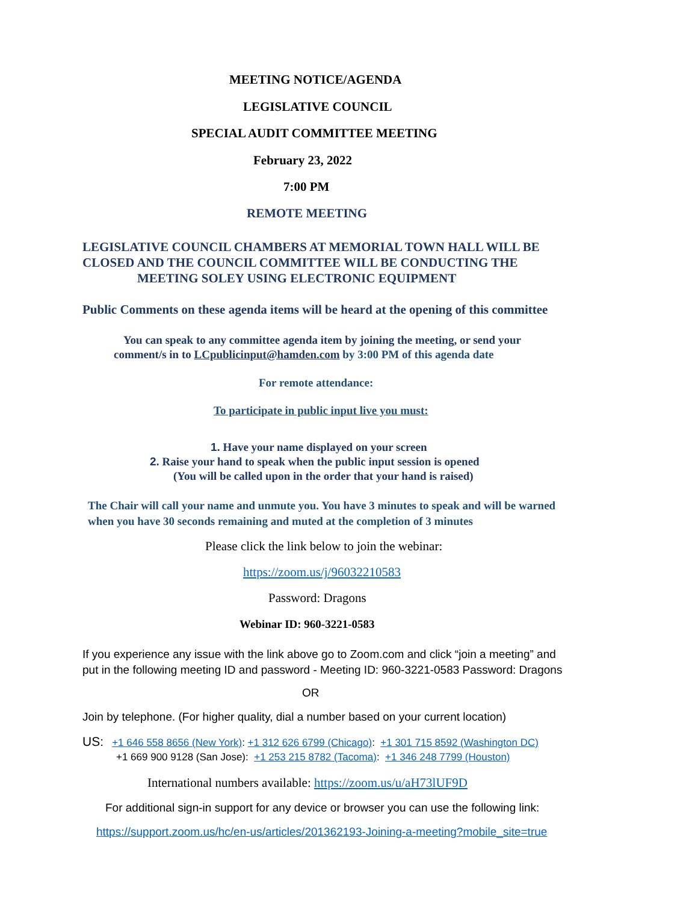MEETING NOTICE/AGENDA
LEGISLATIVE COUNCIL
SPECIAL AUDIT COMMITTEE MEETING
February 23, 2022
7:00 PM
REMOTE MEETING
LEGISLATIVE COUNCIL CHAMBERS AT MEMORIAL TOWN HALL WILL BE
CLOSED AND THE COUNCIL COMMITTEE WILL BE CONDUCTING THE
MEETING SOLEY USING ELECTRONIC EQUIPMENT
Public Comments on these agenda items will be heard at the opening of this committee
You can speak to any committee agenda item by joining the meeting, or send your
comment/s in to LCpublicinput@hamden.com by 3:00 PM of this agenda date
For remote attendance:
To participate in public input live you must:
1. Have your name displayed on your screen
2. Raise your hand to speak when the public input session is opened
(You will be called upon in the order that your hand is raised)
The Chair will call your name and unmute you. You have 3 minutes to speak and will be warned
when you have 30 seconds remaining and muted at the completion of 3 minutes
Please click the link below to join the webinar:
https://zoom.us/j/96032210583
Password: Dragons
Webinar ID: 960-3221-0583
If you experience any issue with the link above go to Zoom.com and click “join a meeting” and
put in the following meeting ID and password - Meeting ID: 960-3221-0583 Password: Dragons
OR
Join by telephone. (For higher quality, dial a number based on your current location)
US: +1 646 558 8656 (New York): +1 312 626 6799 (Chicago): +1 301 715 8592 (Washington DC)
+1 669 900 9128 (San Jose): +1 253 215 8782 (Tacoma): +1 346 248 7799 (Houston)
International numbers available: https://zoom.us/u/aH73lUF9D
For additional sign-in support for any device or browser you can use the following link:
https://support.zoom.us/hc/en-us/articles/201362193-Joining-a-meeting?mobile_site=true